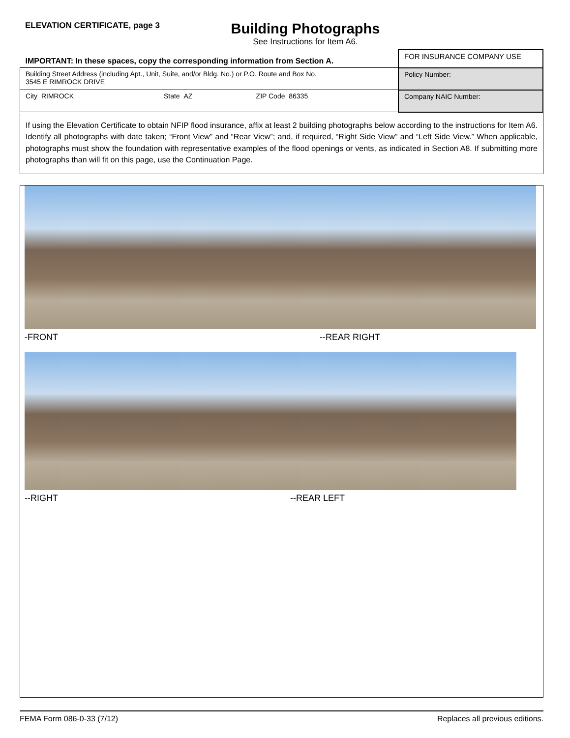ELEVATION CERTIFICATE, page 3
Building Photographs
See Instructions for Item A6.
| IMPORTANT: In these spaces, copy the corresponding information from Section A. | | | FOR INSURANCE COMPANY USE |
| Building Street Address (including Apt., Unit, Suite, and/or Bldg. No.) or P.O. Route and Box No. 3545 E RIMROCK DRIVE | | | Policy Number: |
| City RIMROCK | State AZ | ZIP Code 86335 | Company NAIC Number: |
If using the Elevation Certificate to obtain NFIP flood insurance, affix at least 2 building photographs below according to the instructions for Item A6. Identify all photographs with date taken; “Front View” and “Rear View”; and, if required, “Right Side View” and “Left Side View.” When applicable, photographs must show the foundation with representative examples of the flood openings or vents, as indicated in Section A8. If submitting more photographs than will fit on this page, use the Continuation Page.
-FRONT --REAR RIGHT
--RIGHT --REAR LEFT
FEMA Form 086-0-33 (7/12) Replaces all previous editions.